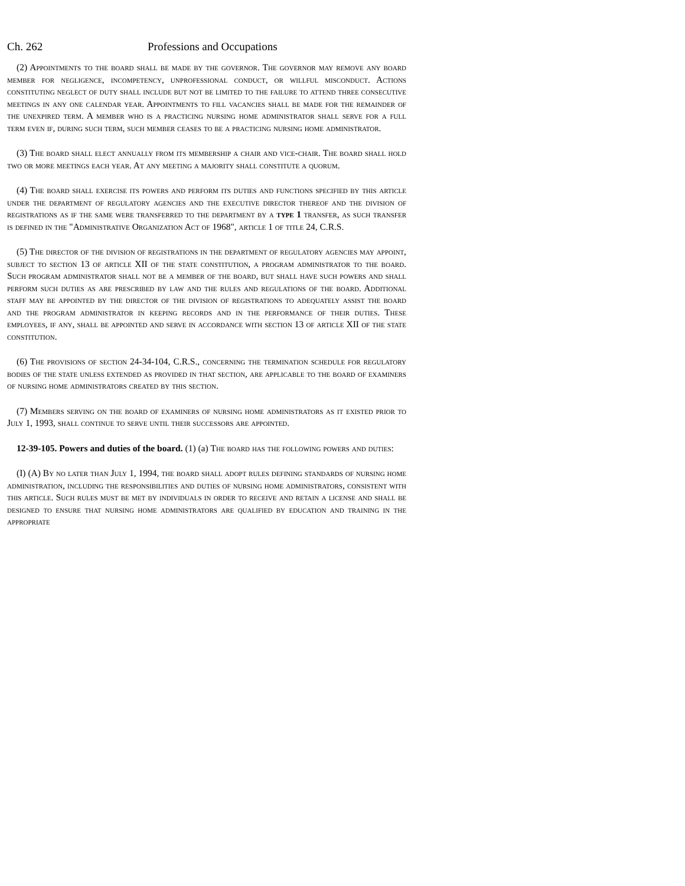Ch. 262 Professions and Occupations
(2) Appointments to the board shall be made by the governor. The governor may remove any board member for negligence, incompetency, unprofessional conduct, or willful misconduct. Actions constituting neglect of duty shall include but not be limited to the failure to attend three consecutive meetings in any one calendar year. Appointments to fill vacancies shall be made for the remainder of the unexpired term. A member who is a practicing nursing home administrator shall serve for a full term even if, during such term, such member ceases to be a practicing nursing home administrator.
(3) The board shall elect annually from its membership a chair and vice-chair. The board shall hold two or more meetings each year. At any meeting a majority shall constitute a quorum.
(4) The board shall exercise its powers and perform its duties and functions specified by this article under the department of regulatory agencies and the executive director thereof and the division of registrations as if the same were transferred to the department by a type 1 transfer, as such transfer is defined in the "Administrative Organization Act of 1968", article 1 of title 24, C.R.S.
(5) The director of the division of registrations in the department of regulatory agencies may appoint, subject to section 13 of article XII of the state constitution, a program administrator to the board. Such program administrator shall not be a member of the board, but shall have such powers and shall perform such duties as are prescribed by law and the rules and regulations of the board. Additional staff may be appointed by the director of the division of registrations to adequately assist the board and the program administrator in keeping records and in the performance of their duties. These employees, if any, shall be appointed and serve in accordance with section 13 of article XII of the state constitution.
(6) The provisions of section 24-34-104, C.R.S., concerning the termination schedule for regulatory bodies of the state unless extended as provided in that section, are applicable to the board of examiners of nursing home administrators created by this section.
(7) Members serving on the board of examiners of nursing home administrators as it existed prior to July 1, 1993, shall continue to serve until their successors are appointed.
12-39-105. Powers and duties of the board. (1) (a) The board has the following powers and duties:
(I) (A) By no later than July 1, 1994, the board shall adopt rules defining standards of nursing home administration, including the responsibilities and duties of nursing home administrators, consistent with this article. Such rules must be met by individuals in order to receive and retain a license and shall be designed to ensure that nursing home administrators are qualified by education and training in the appropriate